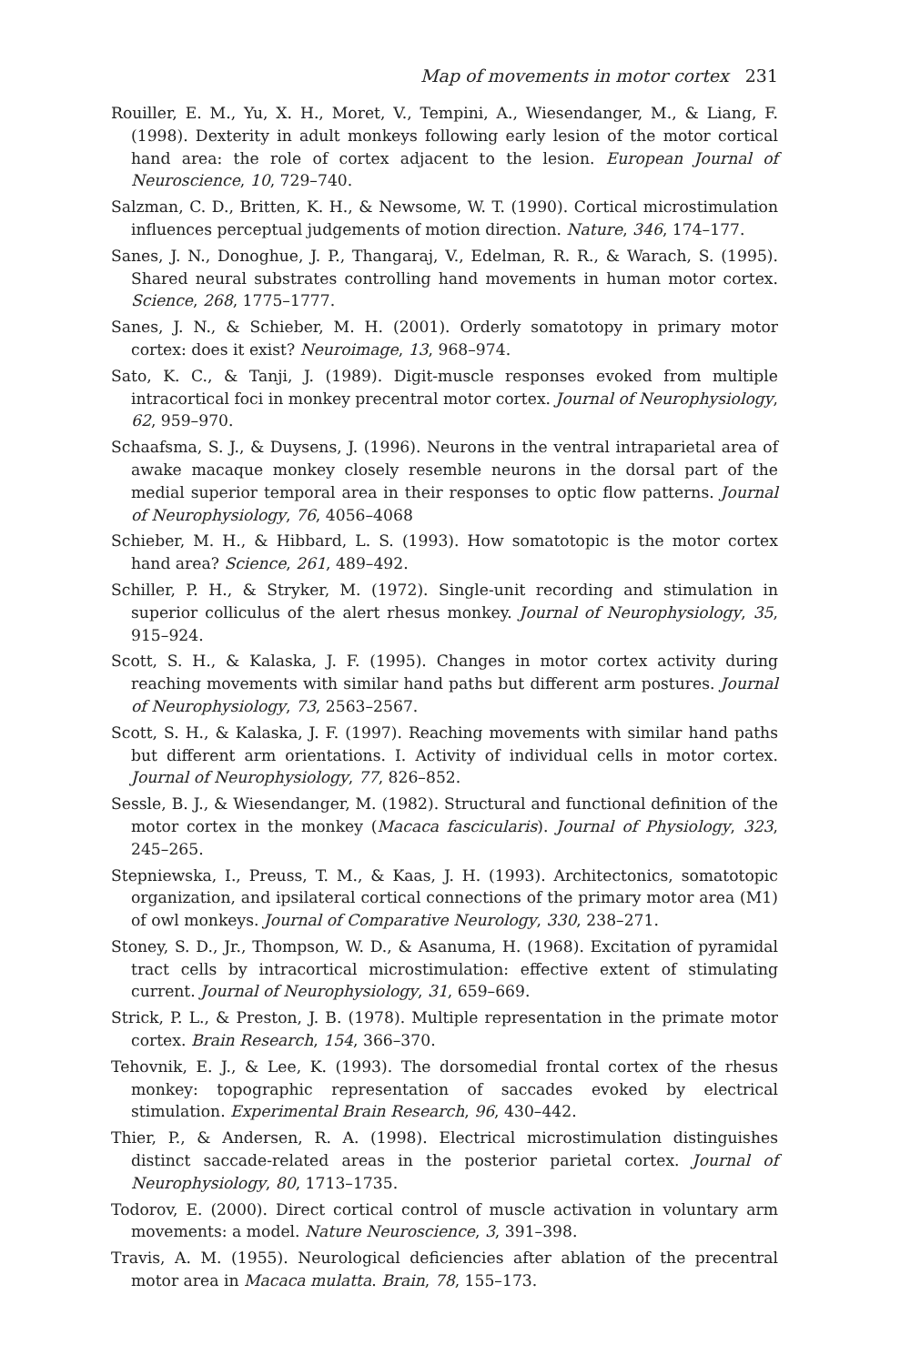Map of movements in motor cortex 231
Rouiller, E. M., Yu, X. H., Moret, V., Tempini, A., Wiesendanger, M., & Liang, F. (1998). Dexterity in adult monkeys following early lesion of the motor cortical hand area: the role of cortex adjacent to the lesion. European Journal of Neuroscience, 10, 729–740.
Salzman, C. D., Britten, K. H., & Newsome, W. T. (1990). Cortical microstimulation influences perceptual judgements of motion direction. Nature, 346, 174–177.
Sanes, J. N., Donoghue, J. P., Thangaraj, V., Edelman, R. R., & Warach, S. (1995). Shared neural substrates controlling hand movements in human motor cortex. Science, 268, 1775–1777.
Sanes, J. N., & Schieber, M. H. (2001). Orderly somatotopy in primary motor cortex: does it exist? Neuroimage, 13, 968–974.
Sato, K. C., & Tanji, J. (1989). Digit-muscle responses evoked from multiple intracortical foci in monkey precentral motor cortex. Journal of Neurophysiology, 62, 959–970.
Schaafsma, S. J., & Duysens, J. (1996). Neurons in the ventral intraparietal area of awake macaque monkey closely resemble neurons in the dorsal part of the medial superior temporal area in their responses to optic flow patterns. Journal of Neurophysiology, 76, 4056–4068
Schieber, M. H., & Hibbard, L. S. (1993). How somatotopic is the motor cortex hand area? Science, 261, 489–492.
Schiller, P. H., & Stryker, M. (1972). Single-unit recording and stimulation in superior colliculus of the alert rhesus monkey. Journal of Neurophysiology, 35, 915–924.
Scott, S. H., & Kalaska, J. F. (1995). Changes in motor cortex activity during reaching movements with similar hand paths but different arm postures. Journal of Neurophysiology, 73, 2563–2567.
Scott, S. H., & Kalaska, J. F. (1997). Reaching movements with similar hand paths but different arm orientations. I. Activity of individual cells in motor cortex. Journal of Neurophysiology, 77, 826–852.
Sessle, B. J., & Wiesendanger, M. (1982). Structural and functional definition of the motor cortex in the monkey (Macaca fascicularis). Journal of Physiology, 323, 245–265.
Stepniewska, I., Preuss, T. M., & Kaas, J. H. (1993). Architectonics, somatotopic organization, and ipsilateral cortical connections of the primary motor area (M1) of owl monkeys. Journal of Comparative Neurology, 330, 238–271.
Stoney, S. D., Jr., Thompson, W. D., & Asanuma, H. (1968). Excitation of pyramidal tract cells by intracortical microstimulation: effective extent of stimulating current. Journal of Neurophysiology, 31, 659–669.
Strick, P. L., & Preston, J. B. (1978). Multiple representation in the primate motor cortex. Brain Research, 154, 366–370.
Tehovnik, E. J., & Lee, K. (1993). The dorsomedial frontal cortex of the rhesus monkey: topographic representation of saccades evoked by electrical stimulation. Experimental Brain Research, 96, 430–442.
Thier, P., & Andersen, R. A. (1998). Electrical microstimulation distinguishes distinct saccade-related areas in the posterior parietal cortex. Journal of Neurophysiology, 80, 1713–1735.
Todorov, E. (2000). Direct cortical control of muscle activation in voluntary arm movements: a model. Nature Neuroscience, 3, 391–398.
Travis, A. M. (1955). Neurological deficiencies after ablation of the precentral motor area in Macaca mulatta. Brain, 78, 155–173.